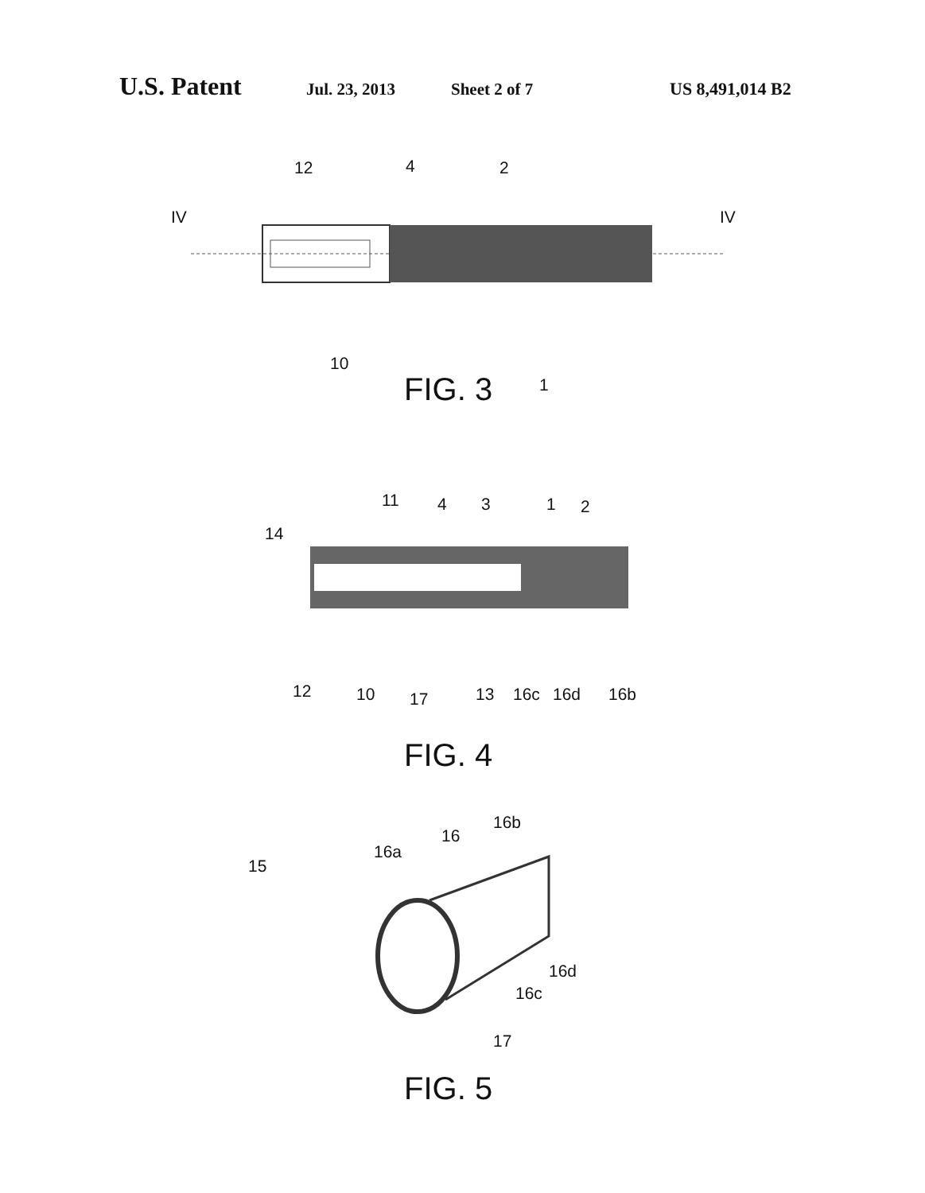U.S. Patent Jul. 23, 2013 Sheet 2 of 7 US 8,491,014 B2
12 4 2
IV IV
10
FIG. 3 1
11 4 3 1 2
14
12 10 17 13 16c 16d 16b
FIG. 4
16b
16
16a
15
16d
16c
17
FIG. 5